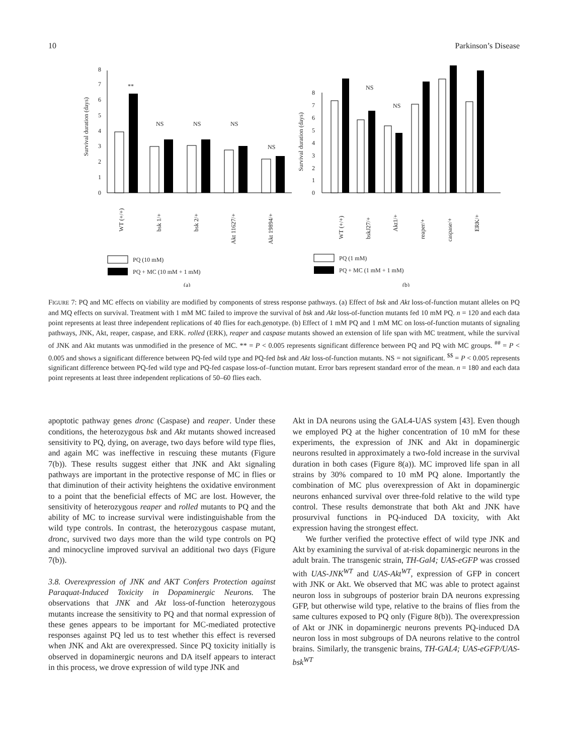10 Parkinson’s Disease
0
1
2
3
4
5
6
7
8
Survival duration (days)
**
NS
NS
NS
NS
WT (+/+)
bsk 1/+
bsk 2/+
Akt 11627/+
Akt 19894/+
PQ (10 mM)
PQ + MC (10 mM + 1 mM)
(a)
$$
Survival duration (days)
0
1
2
3
4
5
6
7
8
NS
NS
WT (+/+)
bskJ27/+
Akt1/+
reaper/+
caspase/+
ERK/+
PQ (1 mM)
PQ + MC (1 mM + 1 mM)
(b)
FIGURE 7: PQ and MC effects on viability are modified by components of stress response pathways. (a) Effect of bsk and Akt loss-of-function mutant alleles on PQ and MQ effects on survival. Treatment with 1 mM MC failed to improve the survival of bsk and Akt loss-of-function mutants fed 10 mM PQ. n = 120 and each data point represents at least three independent replications of 40 flies for each.genotype. (b) Effect of 1 mM PQ and 1 mM MC on loss-of-function mutants of signaling pathways, JNK, Akt, reaper, caspase, and ERK. rolled (ERK), reaper and caspase mutants showed an extension of life span with MC treatment, while the survival of JNK and Akt mutants was unmodified in the presence of MC. ** = P < 0.005 represents significant difference between PQ and PQ with MC groups. <sup>##</sup> = P < 0.005 and shows a significant difference between PQ-fed wild type and PQ-fed bsk and Akt loss-of-function mutants. NS = not significant. <sup>$$</sup> = P < 0.005 represents significant difference between PQ-fed wild type and PQ-fed caspase loss-of–function mutant. Error bars represent standard error of the mean. n = 180 and each data point represents at least three independent replications of 50–60 flies each.
apoptotic pathway genes dronc (Caspase) and reaper. Under these conditions, the heterozygous bsk and Akt mutants showed increased sensitivity to PQ, dying, on average, two days before wild type flies, and again MC was ineffective in rescuing these mutants (Figure 7(b)). These results suggest either that JNK and Akt signaling pathways are important in the protective response of MC in flies or that diminution of their activity heightens the oxidative environment to a point that the beneficial effects of MC are lost. However, the sensitivity of heterozygous reaper and rolled mutants to PQ and the ability of MC to increase survival were indistinguishable from the wild type controls. In contrast, the heterozygous caspase mutant, dronc, survived two days more than the wild type controls on PQ and minocycline improved survival an additional two days (Figure 7(b)).
3.8. Overexpression of JNK and AKT Confers Protection against Paraquat-Induced Toxicity in Dopaminergic Neurons. The observations that JNK and Akt loss-of-function heterozygous mutants increase the sensitivity to PQ and that normal expression of these genes appears to be important for MC-mediated protective responses against PQ led us to test whether this effect is reversed when JNK and Akt are overexpressed. Since PQ toxicity initially is observed in dopaminergic neurons and DA itself appears to interact in this process, we drove expression of wild type JNK and
Akt in DA neurons using the GAL4-UAS system [43]. Even though we employed PQ at the higher concentration of 10 mM for these experiments, the expression of JNK and Akt in dopaminergic neurons resulted in approximately a two-fold increase in the survival duration in both cases (Figure 8(a)). MC improved life span in all strains by 30% compared to 10 mM PQ alone. Importantly the combination of MC plus overexpression of Akt in dopaminergic neurons enhanced survival over three-fold relative to the wild type control. These results demonstrate that both Akt and JNK have prosurvival functions in PQ-induced DA toxicity, with Akt expression having the strongest effect.
We further verified the protective effect of wild type JNK and Akt by examining the survival of at-risk dopaminergic neurons in the adult brain. The transgenic strain, TH-Gal4; UAS-eGFP was crossed with UAS-JNK<sup>WT</sup> and UAS-Akt<sup>WT</sup>, expression of GFP in concert with JNK or Akt. We observed that MC was able to protect against neuron loss in subgroups of posterior brain DA neurons expressing GFP, but otherwise wild type, relative to the brains of flies from the same cultures exposed to PQ only (Figure 8(b)). The overexpression of Akt or JNK in dopaminergic neurons prevents PQ-induced DA neuron loss in most subgroups of DA neurons relative to the control brains. Similarly, the transgenic brains, TH-GAL4; UAS-eGFP/UAS-bsk<sup>WT</sup>